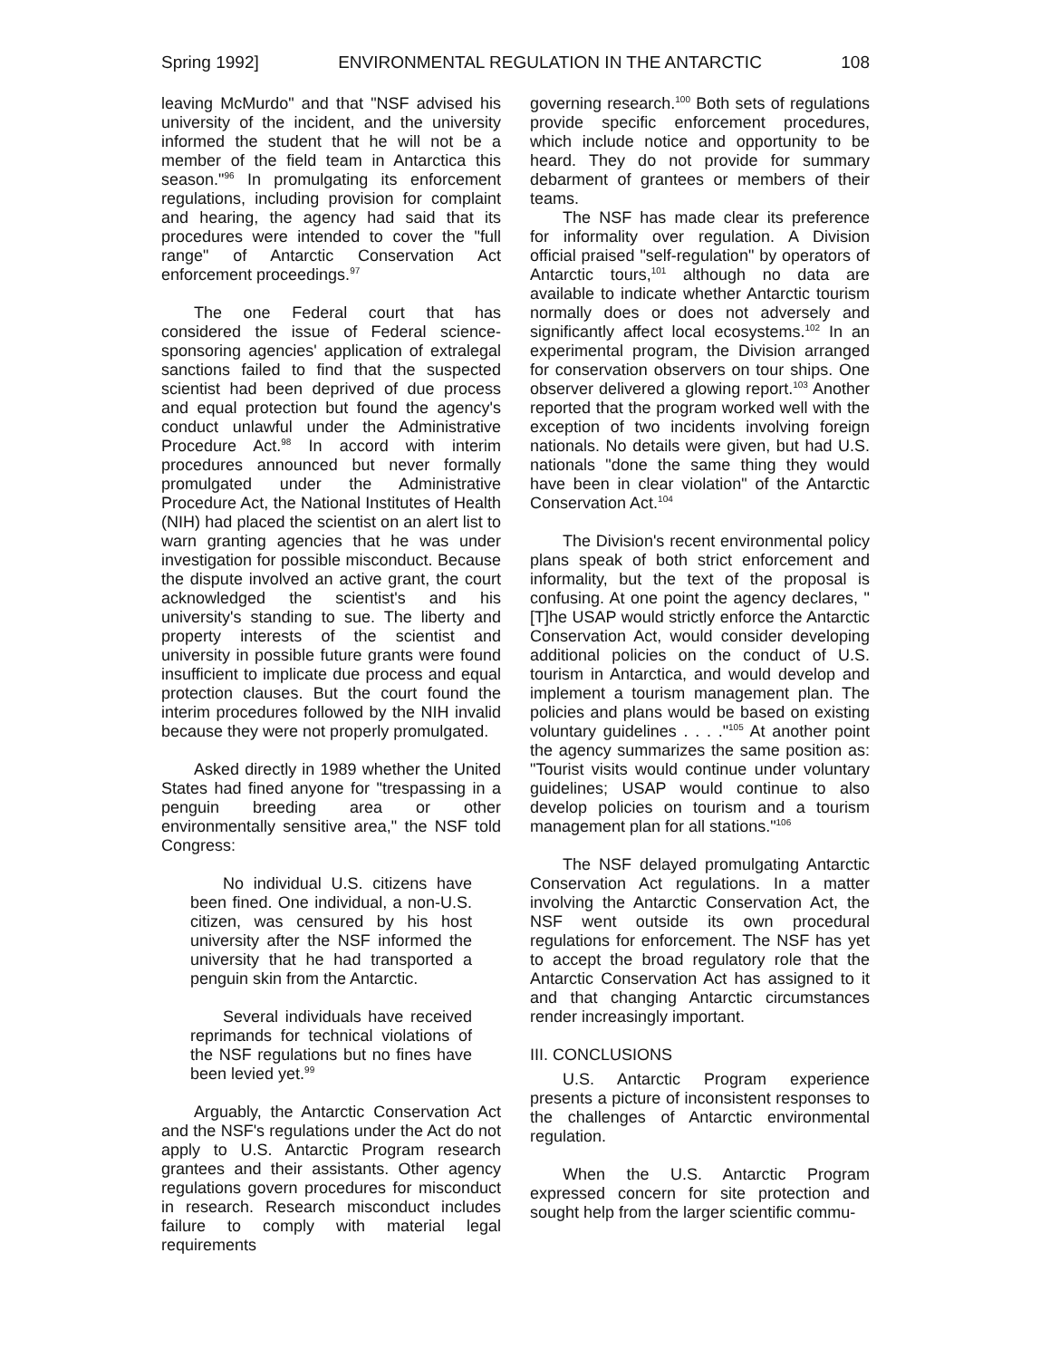Spring 1992] ENVIRONMENTAL REGULATION IN THE ANTARCTIC 108
leaving McMurdo" and that "NSF advised his university of the incident, and the university informed the student that he will not be a member of the field team in Antarctica this season."<sup>96</sup> In promulgating its enforcement regulations, including provision for complaint and hearing, the agency had said that its procedures were intended to cover the "full range" of Antarctic Conservation Act enforcement proceedings.<sup>97</sup>
The one Federal court that has considered the issue of Federal science-sponsoring agencies' application of extralegal sanctions failed to find that the suspected scientist had been deprived of due process and equal protection but found the agency's conduct unlawful under the Administrative Procedure Act.<sup>98</sup> In accord with interim procedures announced but never formally promulgated under the Administrative Procedure Act, the National Institutes of Health (NIH) had placed the scientist on an alert list to warn granting agencies that he was under investigation for possible misconduct. Because the dispute involved an active grant, the court acknowledged the scientist's and his university's standing to sue. The liberty and property interests of the scientist and university in possible future grants were found insufficient to implicate due process and equal protection clauses. But the court found the interim procedures followed by the NIH invalid because they were not properly promulgated.
Asked directly in 1989 whether the United States had fined anyone for "trespassing in a penguin breeding area or other environmentally sensitive area," the NSF told Congress:
No individual U.S. citizens have been fined. One individual, a non-U.S. citizen, was censured by his host university after the NSF informed the university that he had transported a penguin skin from the Antarctic.
Several individuals have received reprimands for technical violations of the NSF regulations but no fines have been levied yet.<sup>99</sup>
Arguably, the Antarctic Conservation Act and the NSF's regulations under the Act do not apply to U.S. Antarctic Program research grantees and their assistants. Other agency regulations govern procedures for misconduct in research. Research misconduct includes failure to comply with material legal requirements
governing research.<sup>100</sup> Both sets of regulations provide specific enforcement procedures, which include notice and opportunity to be heard. They do not provide for summary debarment of grantees or members of their teams.
The NSF has made clear its preference for informality over regulation. A Division official praised "self-regulation" by operators of Antarctic tours,<sup>101</sup> although no data are available to indicate whether Antarctic tourism normally does or does not adversely and significantly affect local ecosystems.<sup>102</sup> In an experimental program, the Division arranged for conservation observers on tour ships. One observer delivered a glowing report.<sup>103</sup> Another reported that the program worked well with the exception of two incidents involving foreign nationals. No details were given, but had U.S. nationals "done the same thing they would have been in clear violation" of the Antarctic Conservation Act.<sup>104</sup>
The Division's recent environmental policy plans speak of both strict enforcement and informality, but the text of the proposal is confusing. At one point the agency declares, "[T]he USAP would strictly enforce the Antarctic Conservation Act, would consider developing additional policies on the conduct of U.S. tourism in Antarctica, and would develop and implement a tourism management plan. The policies and plans would be based on existing voluntary guidelines . . . ."<sup>105</sup> At another point the agency summarizes the same position as: "Tourist visits would continue under voluntary guidelines; USAP would continue to also develop policies on tourism and a tourism management plan for all stations."<sup>106</sup>
The NSF delayed promulgating Antarctic Conservation Act regulations. In a matter involving the Antarctic Conservation Act, the NSF went outside its own procedural regulations for enforcement. The NSF has yet to accept the broad regulatory role that the Antarctic Conservation Act has assigned to it and that changing Antarctic circumstances render increasingly important.
III. CONCLUSIONS
U.S. Antarctic Program experience presents a picture of inconsistent responses to the challenges of Antarctic environmental regulation.
When the U.S. Antarctic Program expressed concern for site protection and sought help from the larger scientific commu-